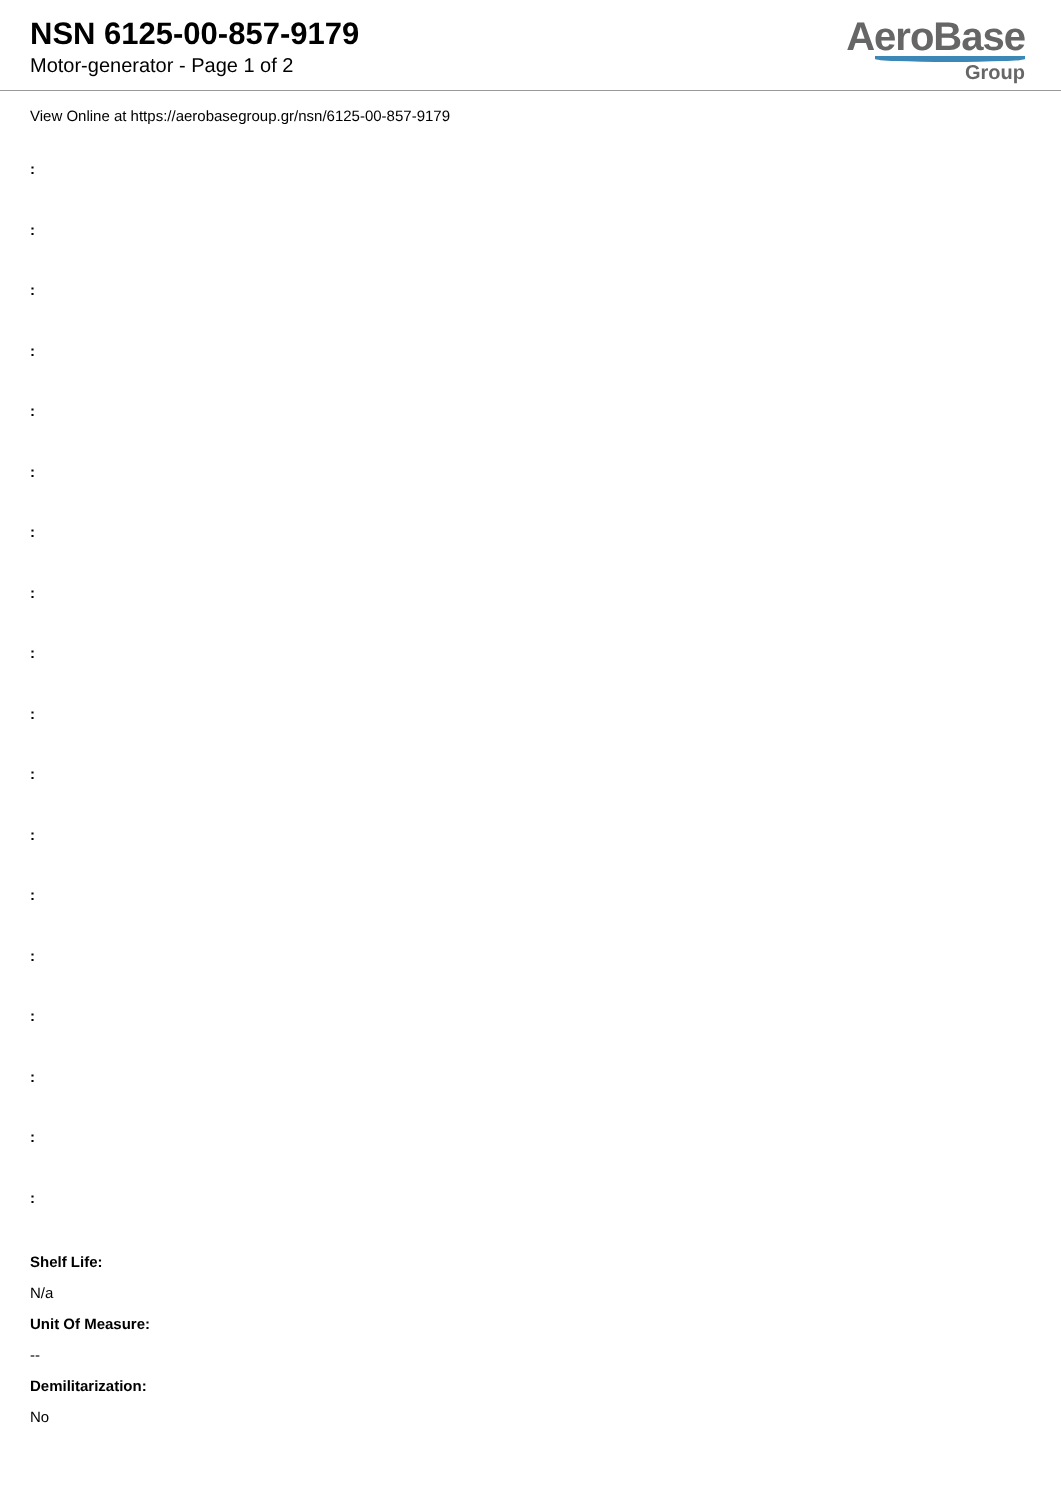NSN 6125-00-857-9179
Motor-generator - Page 1 of 2
AeroBase
Group
View Online at https://aerobasegroup.gr/nsn/6125-00-857-9179
:
:
:
:
:
:
:
:
:
:
:
:
:
:
:
:
:
:
Shelf Life:
N/a
Unit Of Measure:
--
Demilitarization:
No